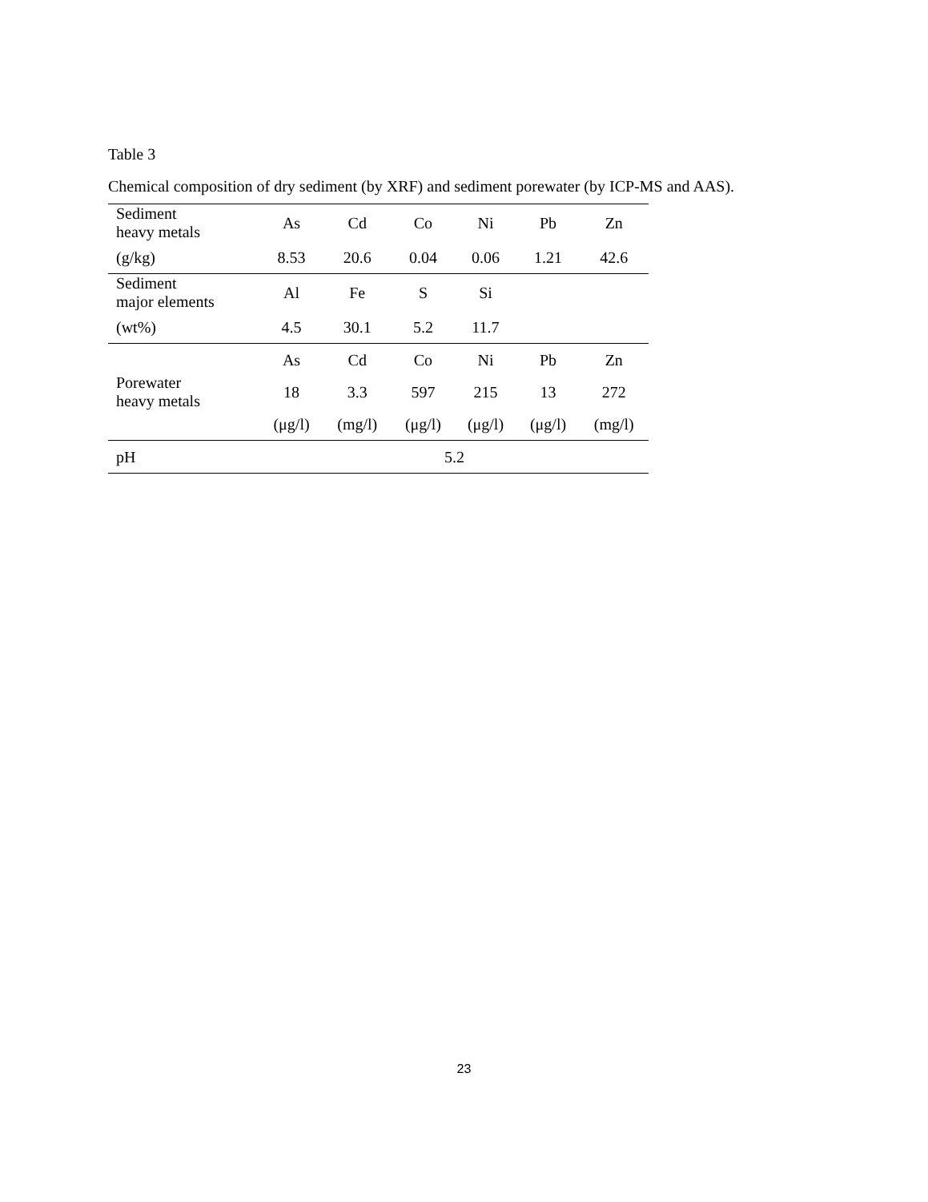Table 3
Chemical composition of dry sediment (by XRF) and sediment porewater (by ICP-MS and AAS).
| Sediment heavy metals | As | Cd | Co | Ni | Pb | Zn |
| (g/kg) | 8.53 | 20.6 | 0.04 | 0.06 | 1.21 | 42.6 |
| Sediment major elements | Al | Fe | S | Si | | |
| (wt%) | 4.5 | 30.1 | 5.2 | 11.7 | | |
| Porewater heavy metals | As | Cd | Co | Ni | Pb | Zn |
| | 18 | 3.3 | 597 | 215 | 13 | 272 |
| | (μg/l) | (mg/l) | (μg/l) | (μg/l) | (μg/l) | (mg/l) |
| pH | 5.2 | | | | | |
23